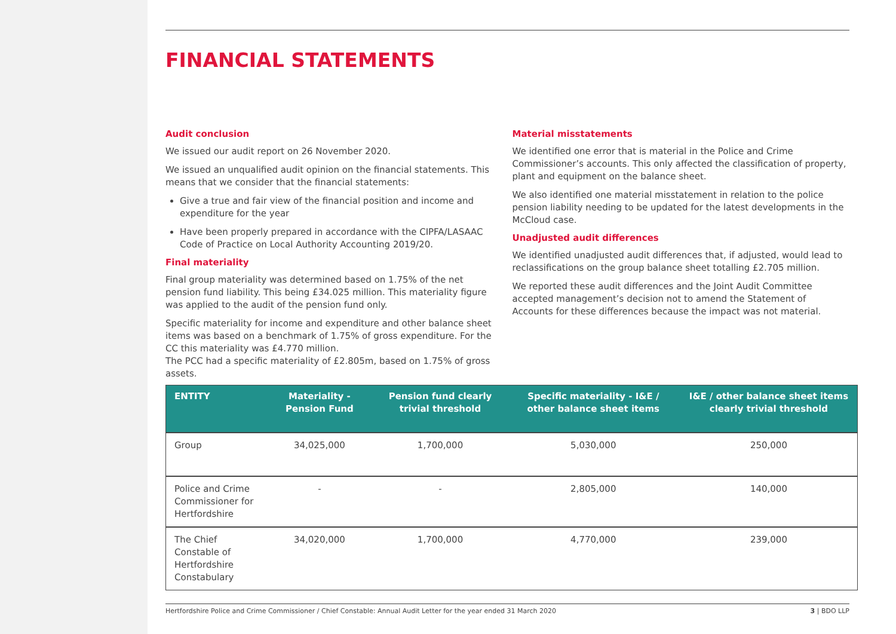FINANCIAL STATEMENTS
Audit conclusion
We issued our audit report on 26 November 2020.
We issued an unqualified audit opinion on the financial statements. This means that we consider that the financial statements:
Give a true and fair view of the financial position and income and expenditure for the year
Have been properly prepared in accordance with the CIPFA/LASAAC Code of Practice on Local Authority Accounting 2019/20.
Final materiality
Final group materiality was determined based on 1.75% of the net pension fund liability. This being £34.025 million. This materiality figure was applied to the audit of the pension fund only.
Specific materiality for income and expenditure and other balance sheet items was based on a benchmark of 1.75% of gross expenditure. For the CC this materiality was £4.770 million.
The PCC had a specific materiality of £2.805m, based on 1.75% of gross assets.
Material misstatements
We identified one error that is material in the Police and Crime Commissioner’s accounts. This only affected the classification of property, plant and equipment on the balance sheet.
We also identified one material misstatement in relation to the police pension liability needing to be updated for the latest developments in the McCloud case.
Unadjusted audit differences
We identified unadjusted audit differences that, if adjusted, would lead to reclassifications on the group balance sheet totalling £2.705 million.
We reported these audit differences and the Joint Audit Committee accepted management’s decision not to amend the Statement of Accounts for these differences because the impact was not material.
| ENTITY | Materiality - Pension Fund | Pension fund clearly trivial threshold | Specific materiality - I&E / other balance sheet items | I&E / other balance sheet items clearly trivial threshold |
| --- | --- | --- | --- | --- |
| Group | 34,025,000 | 1,700,000 | 5,030,000 | 250,000 |
| Police and Crime Commissioner for Hertfordshire | - | - | 2,805,000 | 140,000 |
| The Chief Constable of Hertfordshire Constabulary | 34,020,000 | 1,700,000 | 4,770,000 | 239,000 |
Hertfordshire Police and Crime Commissioner / Chief Constable: Annual Audit Letter for the year ended 31 March 2020 3 | BDO LLP